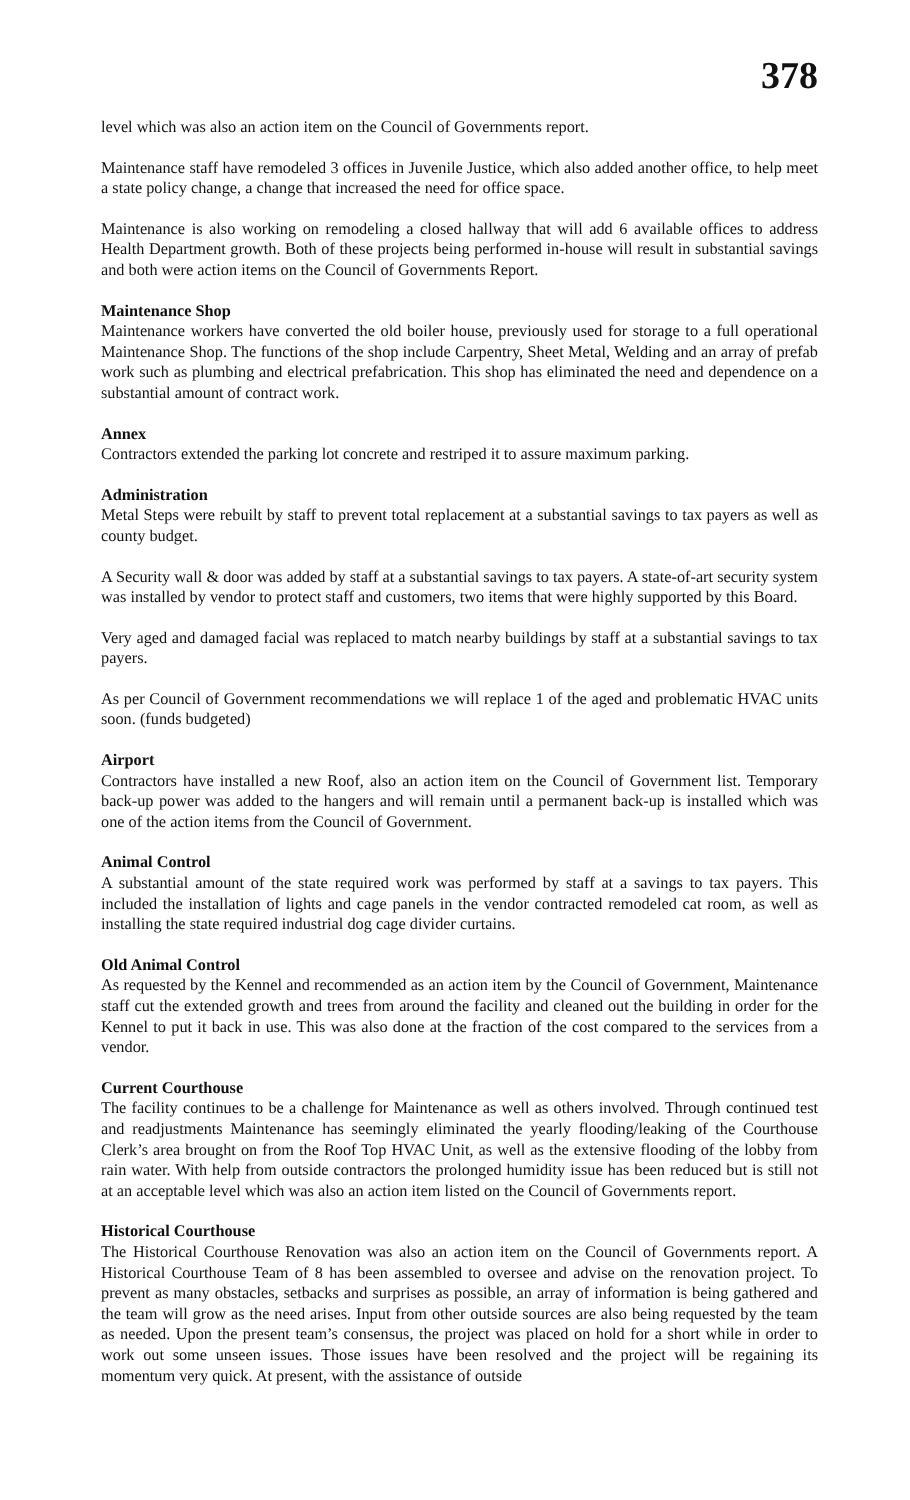378
level which was also an action item on the Council of Governments report.
Maintenance staff have remodeled 3 offices in Juvenile Justice, which also added another office, to help meet a state policy change, a change that increased the need for office space.
Maintenance is also working on remodeling a closed hallway that will add 6 available offices to address Health Department growth. Both of these projects being performed in-house will result in substantial savings and both were action items on the Council of Governments Report.
Maintenance Shop
Maintenance workers have converted the old boiler house, previously used for storage to a full operational Maintenance Shop. The functions of the shop include Carpentry, Sheet Metal, Welding and an array of prefab work such as plumbing and electrical prefabrication. This shop has eliminated the need and dependence on a substantial amount of contract work.
Annex
Contractors extended the parking lot concrete and restriped it to assure maximum parking.
Administration
Metal Steps were rebuilt by staff to prevent total replacement at a substantial savings to tax payers as well as county budget.
A Security wall & door was added by staff at a substantial savings to tax payers. A state-of-art security system was installed by vendor to protect staff and customers, two items that were highly supported by this Board.
Very aged and damaged facial was replaced to match nearby buildings by staff at a substantial savings to tax payers.
As per Council of Government recommendations we will replace 1 of the aged and problematic HVAC units soon. (funds budgeted)
Airport
Contractors have installed a new Roof, also an action item on the Council of Government list. Temporary back-up power was added to the hangers and will remain until a permanent back-up is installed which was one of the action items from the Council of Government.
Animal Control
A substantial amount of the state required work was performed by staff at a savings to tax payers. This included the installation of lights and cage panels in the vendor contracted remodeled cat room, as well as installing the state required industrial dog cage divider curtains.
Old Animal Control
As requested by the Kennel and recommended as an action item by the Council of Government, Maintenance staff cut the extended growth and trees from around the facility and cleaned out the building in order for the Kennel to put it back in use. This was also done at the fraction of the cost compared to the services from a vendor.
Current Courthouse
The facility continues to be a challenge for Maintenance as well as others involved. Through continued test and readjustments Maintenance has seemingly eliminated the yearly flooding/leaking of the Courthouse Clerk’s area brought on from the Roof Top HVAC Unit, as well as the extensive flooding of the lobby from rain water. With help from outside contractors the prolonged humidity issue has been reduced but is still not at an acceptable level which was also an action item listed on the Council of Governments report.
Historical Courthouse
The Historical Courthouse Renovation was also an action item on the Council of Governments report. A Historical Courthouse Team of 8 has been assembled to oversee and advise on the renovation project. To prevent as many obstacles, setbacks and surprises as possible, an array of information is being gathered and the team will grow as the need arises. Input from other outside sources are also being requested by the team as needed. Upon the present team’s consensus, the project was placed on hold for a short while in order to work out some unseen issues. Those issues have been resolved and the project will be regaining its momentum very quick. At present, with the assistance of outside